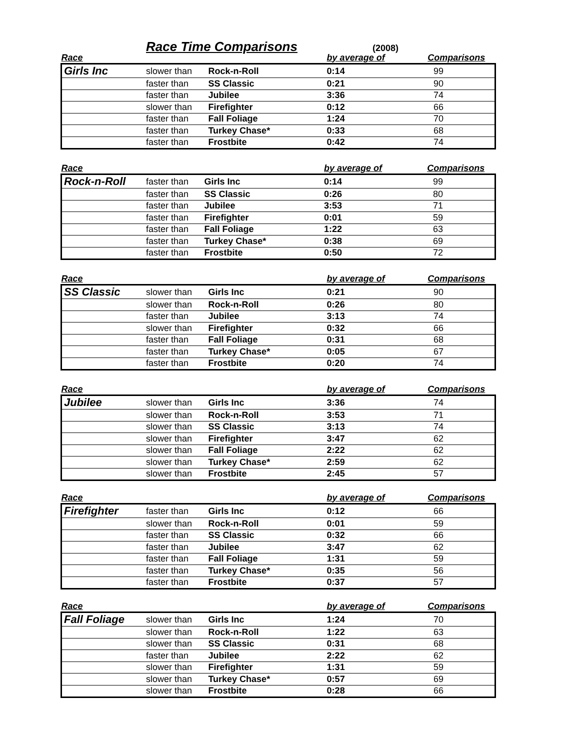Race Time Comparisons
(2008)
| Race | | | by average of | Comparisons |
| --- | --- | --- | --- | --- |
| Girls Inc | slower than | Rock-n-Roll | 0:14 | 99 |
| | faster than | SS Classic | 0:21 | 90 |
| | faster than | Jubilee | 3:36 | 74 |
| | slower than | Firefighter | 0:12 | 66 |
| | faster than | Fall Foliage | 1:24 | 70 |
| | faster than | Turkey Chase* | 0:33 | 68 |
| | faster than | Frostbite | 0:42 | 74 |
| Race | | | by average of | Comparisons |
| --- | --- | --- | --- | --- |
| Rock-n-Roll | faster than | Girls Inc | 0:14 | 99 |
| | faster than | SS Classic | 0:26 | 80 |
| | faster than | Jubilee | 3:53 | 71 |
| | faster than | Firefighter | 0:01 | 59 |
| | faster than | Fall Foliage | 1:22 | 63 |
| | faster than | Turkey Chase* | 0:38 | 69 |
| | faster than | Frostbite | 0:50 | 72 |
| Race | | | by average of | Comparisons |
| --- | --- | --- | --- | --- |
| SS Classic | slower than | Girls Inc | 0:21 | 90 |
| | slower than | Rock-n-Roll | 0:26 | 80 |
| | faster than | Jubilee | 3:13 | 74 |
| | slower than | Firefighter | 0:32 | 66 |
| | faster than | Fall Foliage | 0:31 | 68 |
| | faster than | Turkey Chase* | 0:05 | 67 |
| | faster than | Frostbite | 0:20 | 74 |
| Race | | | by average of | Comparisons |
| --- | --- | --- | --- | --- |
| Jubilee | slower than | Girls Inc | 3:36 | 74 |
| | slower than | Rock-n-Roll | 3:53 | 71 |
| | slower than | SS Classic | 3:13 | 74 |
| | slower than | Firefighter | 3:47 | 62 |
| | slower than | Fall Foliage | 2:22 | 62 |
| | slower than | Turkey Chase* | 2:59 | 62 |
| | slower than | Frostbite | 2:45 | 57 |
| Race | | | by average of | Comparisons |
| --- | --- | --- | --- | --- |
| Firefighter | faster than | Girls Inc | 0:12 | 66 |
| | slower than | Rock-n-Roll | 0:01 | 59 |
| | faster than | SS Classic | 0:32 | 66 |
| | faster than | Jubilee | 3:47 | 62 |
| | faster than | Fall Foliage | 1:31 | 59 |
| | faster than | Turkey Chase* | 0:35 | 56 |
| | faster than | Frostbite | 0:37 | 57 |
| Race | | | by average of | Comparisons |
| --- | --- | --- | --- | --- |
| Fall Foliage | slower than | Girls Inc | 1:24 | 70 |
| | slower than | Rock-n-Roll | 1:22 | 63 |
| | slower than | SS Classic | 0:31 | 68 |
| | faster than | Jubilee | 2:22 | 62 |
| | slower than | Firefighter | 1:31 | 59 |
| | slower than | Turkey Chase* | 0:57 | 69 |
| | slower than | Frostbite | 0:28 | 66 |